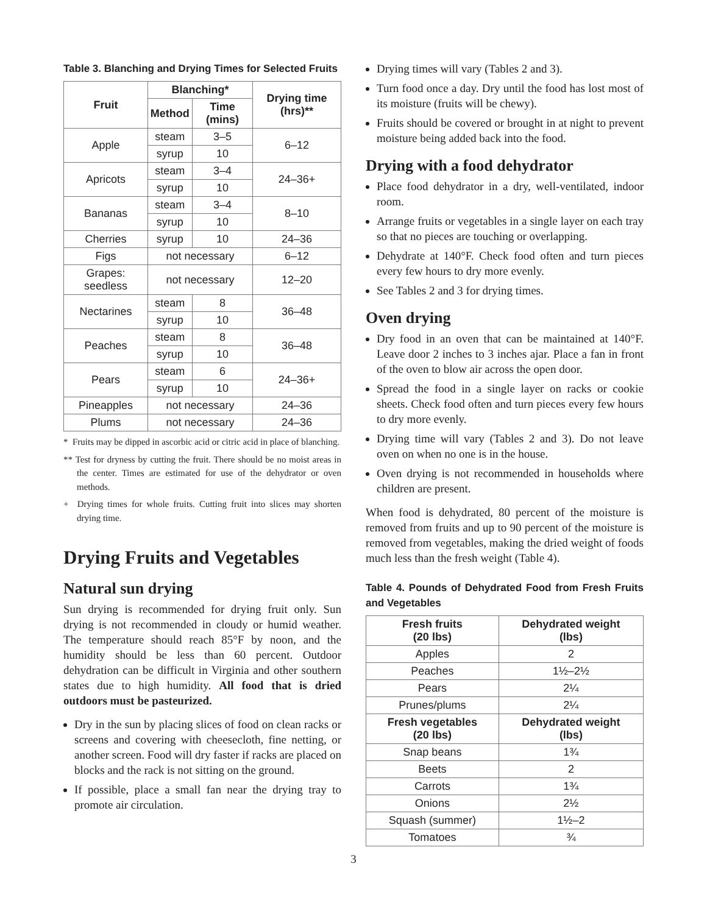Table 3. Blanching and Drying Times for Selected Fruits
| Fruit | Blanching* | | Drying time (hrs)** |
| --- | --- | --- | --- |
| | Method | Time (mins) | |
| Apple | steam | 3–5 | 6–12 |
| | syrup | 10 | |
| Apricots | steam | 3–4 | 24–36+ |
| | syrup | 10 | |
| Bananas | steam | 3–4 | 8–10 |
| | syrup | 10 | |
| Cherries | syrup | 10 | 24–36 |
| Figs | not necessary | | 6–12 |
| Grapes: seedless | not necessary | | 12–20 |
| Nectarines | steam | 8 | 36–48 |
| | syrup | 10 | |
| Peaches | steam | 8 | 36–48 |
| | syrup | 10 | |
| Pears | steam | 6 | 24–36+ |
| | syrup | 10 | |
| Pineapples | not necessary | | 24–36 |
| Plums | not necessary | | 24–36 |
* Fruits may be dipped in ascorbic acid or citric acid in place of blanching.
** Test for dryness by cutting the fruit. There should be no moist areas in the center. Times are estimated for use of the dehydrator or oven methods.
+ Drying times for whole fruits. Cutting fruit into slices may shorten drying time.
Drying Fruits and Vegetables
Natural sun drying
Sun drying is recommended for drying fruit only. Sun drying is not recommended in cloudy or humid weather. The temperature should reach 85°F by noon, and the humidity should be less than 60 percent. Outdoor dehydration can be difficult in Virginia and other southern states due to high humidity. All food that is dried outdoors must be pasteurized.
Dry in the sun by placing slices of food on clean racks or screens and covering with cheesecloth, fine netting, or another screen. Food will dry faster if racks are placed on blocks and the rack is not sitting on the ground.
If possible, place a small fan near the drying tray to promote air circulation.
Drying times will vary (Tables 2 and 3).
Turn food once a day. Dry until the food has lost most of its moisture (fruits will be chewy).
Fruits should be covered or brought in at night to prevent moisture being added back into the food.
Drying with a food dehydrator
Place food dehydrator in a dry, well-ventilated, indoor room.
Arrange fruits or vegetables in a single layer on each tray so that no pieces are touching or overlapping.
Dehydrate at 140°F. Check food often and turn pieces every few hours to dry more evenly.
See Tables 2 and 3 for drying times.
Oven drying
Dry food in an oven that can be maintained at 140°F. Leave door 2 inches to 3 inches ajar. Place a fan in front of the oven to blow air across the open door.
Spread the food in a single layer on racks or cookie sheets. Check food often and turn pieces every few hours to dry more evenly.
Drying time will vary (Tables 2 and 3). Do not leave oven on when no one is in the house.
Oven drying is not recommended in households where children are present.
When food is dehydrated, 80 percent of the moisture is removed from fruits and up to 90 percent of the moisture is removed from vegetables, making the dried weight of foods much less than the fresh weight (Table 4).
Table 4. Pounds of Dehydrated Food from Fresh Fruits and Vegetables
| Fresh fruits (20 lbs) | Dehydrated weight (lbs) |
| --- | --- |
| Apples | 2 |
| Peaches | 1½–2½ |
| Pears | 2¼ |
| Prunes/plums | 2¼ |
| Fresh vegetables (20 lbs) | Dehydrated weight (lbs) |
| Snap beans | 1¾ |
| Beets | 2 |
| Carrots | 1¾ |
| Onions | 2½ |
| Squash (summer) | 1½–2 |
| Tomatoes | ¾ |
3